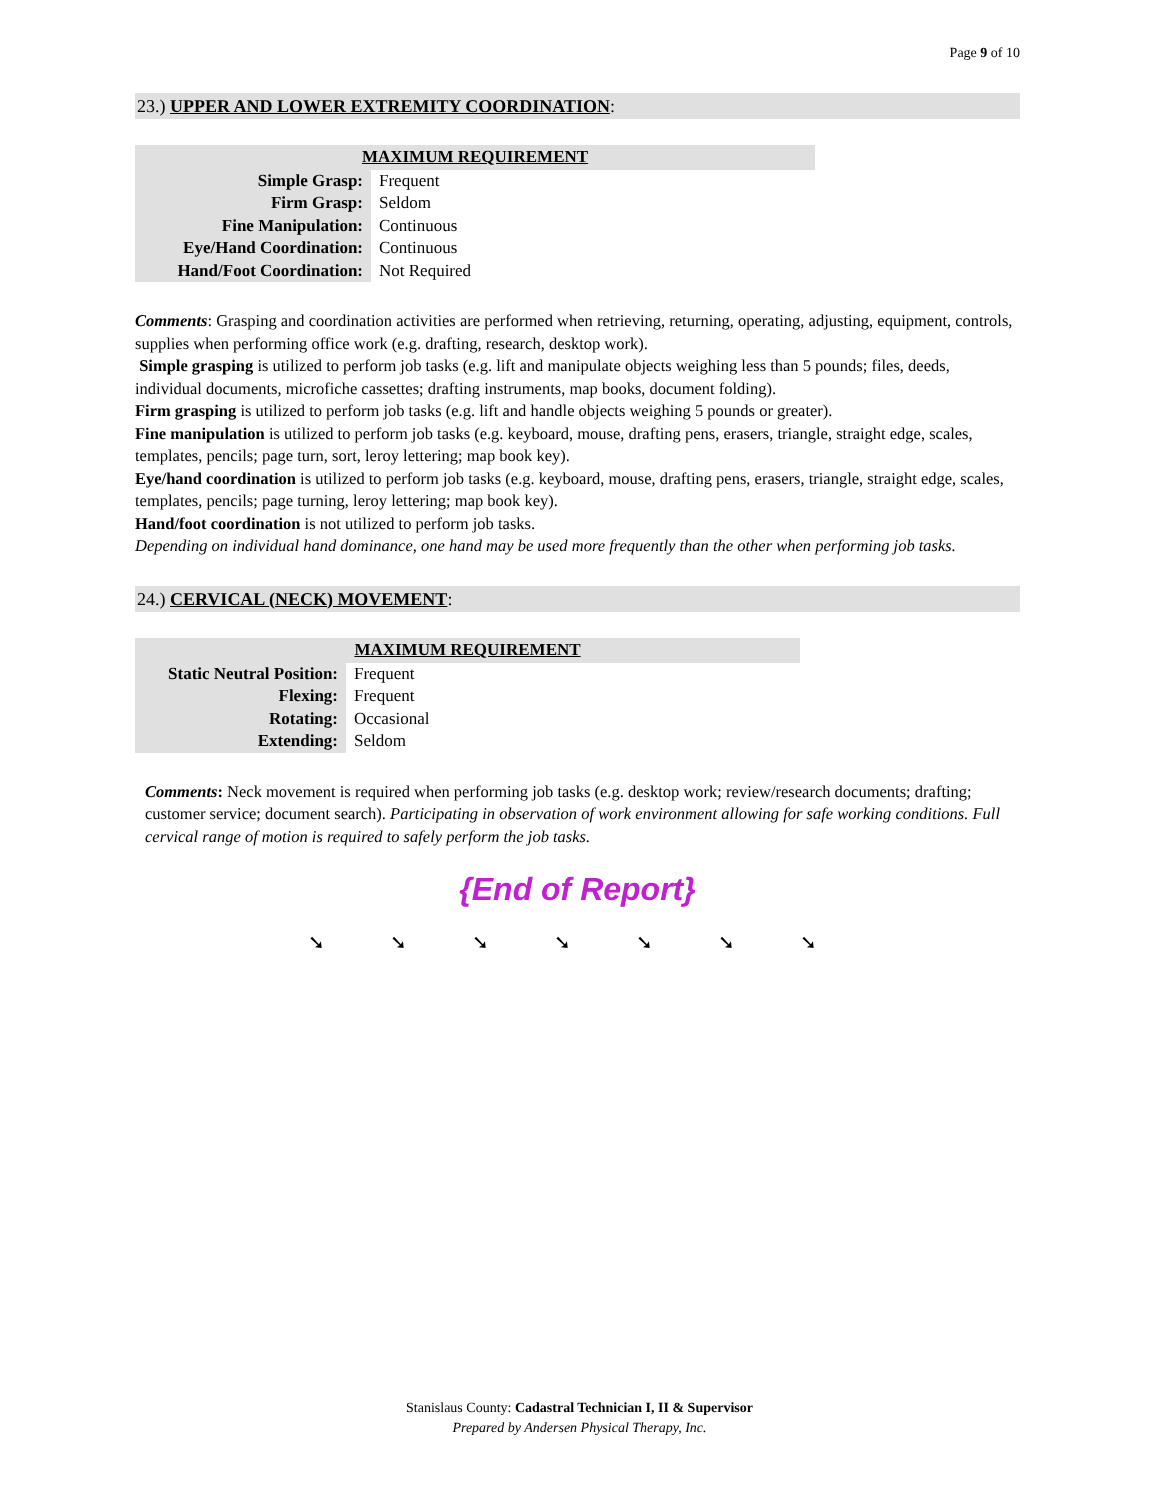Page 9 of 10
23.) UPPER AND LOWER EXTREMITY COORDINATION:
| MAXIMUM REQUIREMENT | |
| --- | --- |
| Simple Grasp: | Frequent |
| Firm Grasp: | Seldom |
| Fine Manipulation: | Continuous |
| Eye/Hand Coordination: | Continuous |
| Hand/Foot Coordination: | Not Required |
Comments: Grasping and coordination activities are performed when retrieving, returning, operating, adjusting, equipment, controls, supplies when performing office work (e.g. drafting, research, desktop work).
Simple grasping is utilized to perform job tasks (e.g. lift and manipulate objects weighing less than 5 pounds; files, deeds, individual documents, microfiche cassettes; drafting instruments, map books, document folding).
Firm grasping is utilized to perform job tasks (e.g. lift and handle objects weighing 5 pounds or greater).
Fine manipulation is utilized to perform job tasks (e.g. keyboard, mouse, drafting pens, erasers, triangle, straight edge, scales, templates, pencils; page turn, sort, leroy lettering; map book key).
Eye/hand coordination is utilized to perform job tasks (e.g. keyboard, mouse, drafting pens, erasers, triangle, straight edge, scales, templates, pencils; page turning, leroy lettering; map book key).
Hand/foot coordination is not utilized to perform job tasks.
Depending on individual hand dominance, one hand may be used more frequently than the other when performing job tasks.
24.) CERVICAL (NECK) MOVEMENT:
| MAXIMUM REQUIREMENT | |
| --- | --- |
| Static Neutral Position: | Frequent |
| Flexing: | Frequent |
| Rotating: | Occasional |
| Extending: | Seldom |
Comments: Neck movement is required when performing job tasks (e.g. desktop work; review/research documents; drafting; customer service; document search). Participating in observation of work environment allowing for safe working conditions. Full cervical range of motion is required to safely perform the job tasks.
{End of Report}
➘ ➘ ➘ ➘ ➘ ➘ ➘
Stanislaus County: Cadastral Technician I, II & Supervisor
Prepared by Andersen Physical Therapy, Inc.